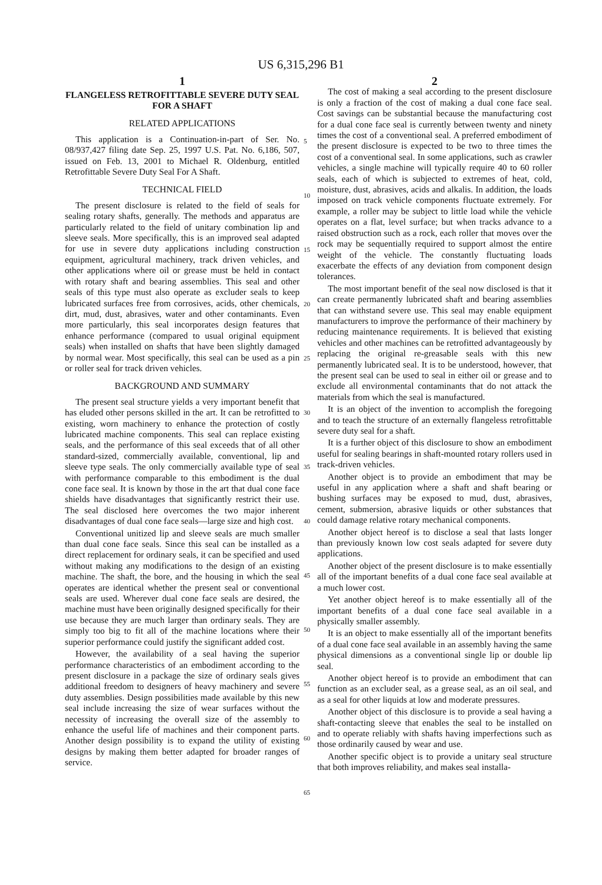US 6,315,296 B1
1
FLANGELESS RETROFITTABLE SEVERE DUTY SEAL FOR A SHAFT
RELATED APPLICATIONS
This application is a Continuation-in-part of Ser. No. 08/937,427 filing date Sep. 25, 1997 U.S. Pat. No. 6,186, 507, issued on Feb. 13, 2001 to Michael R. Oldenburg, entitled Retrofittable Severe Duty Seal For A Shaft.
TECHNICAL FIELD
The present disclosure is related to the field of seals for sealing rotary shafts, generally. The methods and apparatus are particularly related to the field of unitary combination lip and sleeve seals. More specifically, this is an improved seal adapted for use in severe duty applications including construction equipment, agricultural machinery, track driven vehicles, and other applications where oil or grease must be held in contact with rotary shaft and bearing assemblies. This seal and other seals of this type must also operate as excluder seals to keep lubricated surfaces free from corrosives, acids, other chemicals, dirt, mud, dust, abrasives, water and other contaminants. Even more particularly, this seal incorporates design features that enhance performance (compared to usual original equipment seals) when installed on shafts that have been slightly damaged by normal wear. Most specifically, this seal can be used as a pin or roller seal for track driven vehicles.
BACKGROUND AND SUMMARY
The present seal structure yields a very important benefit that has eluded other persons skilled in the art. It can be retrofitted to existing, worn machinery to enhance the protection of costly lubricated machine components. This seal can replace existing seals, and the performance of this seal exceeds that of all other standard-sized, commercially available, conventional, lip and sleeve type seals. The only commercially available type of seal with performance comparable to this embodiment is the dual cone face seal. It is known by those in the art that dual cone face shields have disadvantages that significantly restrict their use. The seal disclosed here overcomes the two major inherent disadvantages of dual cone face seals—large size and high cost.
Conventional unitized lip and sleeve seals are much smaller than dual cone face seals. Since this seal can be installed as a direct replacement for ordinary seals, it can be specified and used without making any modifications to the design of an existing machine. The shaft, the bore, and the housing in which the seal operates are identical whether the present seal or conventional seals are used. Wherever dual cone face seals are desired, the machine must have been originally designed specifically for their use because they are much larger than ordinary seals. They are simply too big to fit all of the machine locations where their superior performance could justify the significant added cost.
However, the availability of a seal having the superior performance characteristics of an embodiment according to the present disclosure in a package the size of ordinary seals gives additional freedom to designers of heavy machinery and severe duty assemblies. Design possibilities made available by this new seal include increasing the size of wear surfaces without the necessity of increasing the overall size of the assembly to enhance the useful life of machines and their component parts. Another design possibility is to expand the utility of existing designs by making them better adapted for broader ranges of service.
2
The cost of making a seal according to the present disclosure is only a fraction of the cost of making a dual cone face seal. Cost savings can be substantial because the manufacturing cost for a dual cone face seal is currently between twenty and ninety times the cost of a conventional seal. A preferred embodiment of the present disclosure is expected to be two to three times the cost of a conventional seal. In some applications, such as crawler vehicles, a single machine will typically require 40 to 60 roller seals, each of which is subjected to extremes of heat, cold, moisture, dust, abrasives, acids and alkalis. In addition, the loads imposed on track vehicle components fluctuate extremely. For example, a roller may be subject to little load while the vehicle operates on a flat, level surface; but when tracks advance to a raised obstruction such as a rock, each roller that moves over the rock may be sequentially required to support almost the entire weight of the vehicle. The constantly fluctuating loads exacerbate the effects of any deviation from component design tolerances.
The most important benefit of the seal now disclosed is that it can create permanently lubricated shaft and bearing assemblies that can withstand severe use. This seal may enable equipment manufacturers to improve the performance of their machinery by reducing maintenance requirements. It is believed that existing vehicles and other machines can be retrofitted advantageously by replacing the original re-greasable seals with this new permanently lubricated seal. It is to be understood, however, that the present seal can be used to seal in either oil or grease and to exclude all environmental contaminants that do not attack the materials from which the seal is manufactured.
It is an object of the invention to accomplish the foregoing and to teach the structure of an externally flangeless retrofittable severe duty seal for a shaft.
It is a further object of this disclosure to show an embodiment useful for sealing bearings in shaft-mounted rotary rollers used in track-driven vehicles.
Another object is to provide an embodiment that may be useful in any application where a shaft and shaft bearing or bushing surfaces may be exposed to mud, dust, abrasives, cement, submersion, abrasive liquids or other substances that could damage relative rotary mechanical components.
Another object hereof is to disclose a seal that lasts longer than previously known low cost seals adapted for severe duty applications.
Another object of the present disclosure is to make essentially all of the important benefits of a dual cone face seal available at a much lower cost.
Yet another object hereof is to make essentially all of the important benefits of a dual cone face seal available in a physically smaller assembly.
It is an object to make essentially all of the important benefits of a dual cone face seal available in an assembly having the same physical dimensions as a conventional single lip or double lip seal.
Another object hereof is to provide an embodiment that can function as an excluder seal, as a grease seal, as an oil seal, and as a seal for other liquids at low and moderate pressures.
Another object of this disclosure is to provide a seal having a shaft-contacting sleeve that enables the seal to be installed on and to operate reliably with shafts having imperfections such as those ordinarily caused by wear and use.
Another specific object is to provide a unitary seal structure that both improves reliability, and makes seal installa-
5
10
15
20
25
30
35
40
45
50
55
60
65